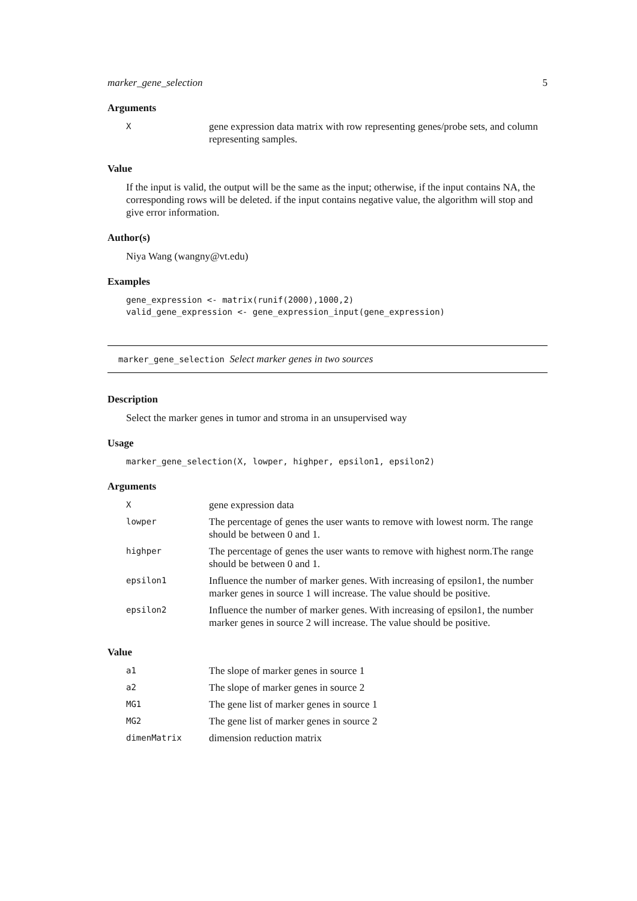marker_gene_selection 5
Arguments
| X | gene expression data matrix with row representing genes/probe sets, and column representing samples. |
Value
If the input is valid, the output will be the same as the input; otherwise, if the input contains NA, the corresponding rows will be deleted. if the input contains negative value, the algorithm will stop and give error information.
Author(s)
Niya Wang (wangny@vt.edu)
Examples
gene_expression <- matrix(runif(2000),1000,2)
valid_gene_expression <- gene_expression_input(gene_expression)
marker_gene_selection Select marker genes in two sources
Description
Select the marker genes in tumor and stroma in an unsupervised way
Usage
marker_gene_selection(X, lowper, highper, epsilon1, epsilon2)
Arguments
| X | gene expression data |
| lowper | The percentage of genes the user wants to remove with lowest norm. The range should be between 0 and 1. |
| highper | The percentage of genes the user wants to remove with highest norm.The range should be between 0 and 1. |
| epsilon1 | Influence the number of marker genes. With increasing of epsilon1, the number marker genes in source 1 will increase. The value should be positive. |
| epsilon2 | Influence the number of marker genes. With increasing of epsilon1, the number marker genes in source 2 will increase. The value should be positive. |
Value
| a1 | The slope of marker genes in source 1 |
| a2 | The slope of marker genes in source 2 |
| MG1 | The gene list of marker genes in source 1 |
| MG2 | The gene list of marker genes in source 2 |
| dimenMatrix | dimension reduction matrix |